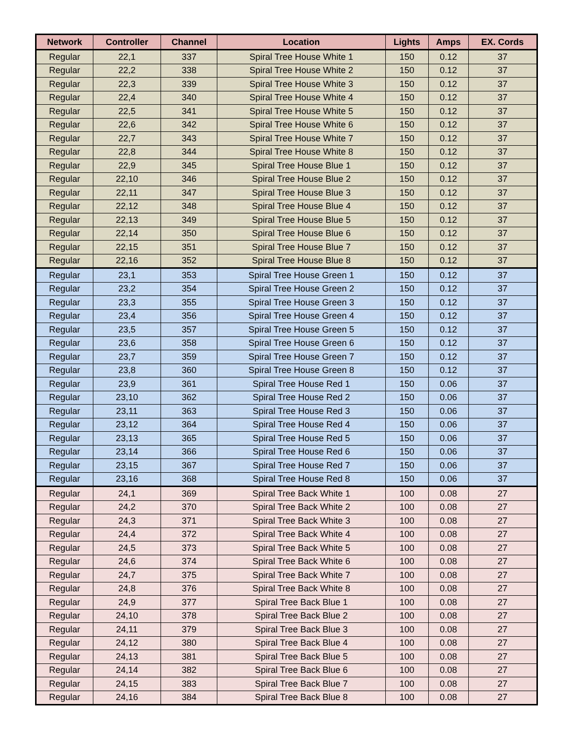| Network | Controller | Channel | Location | Lights | Amps | EX. Cords |
| --- | --- | --- | --- | --- | --- | --- |
| Regular | 22,1 | 337 | Spiral Tree House White 1 | 150 | 0.12 | 37 |
| Regular | 22,2 | 338 | Spiral Tree House White 2 | 150 | 0.12 | 37 |
| Regular | 22,3 | 339 | Spiral Tree House White 3 | 150 | 0.12 | 37 |
| Regular | 22,4 | 340 | Spiral Tree House White 4 | 150 | 0.12 | 37 |
| Regular | 22,5 | 341 | Spiral Tree House White 5 | 150 | 0.12 | 37 |
| Regular | 22,6 | 342 | Spiral Tree House White 6 | 150 | 0.12 | 37 |
| Regular | 22,7 | 343 | Spiral Tree House White 7 | 150 | 0.12 | 37 |
| Regular | 22,8 | 344 | Spiral Tree House White 8 | 150 | 0.12 | 37 |
| Regular | 22,9 | 345 | Spiral Tree House Blue 1 | 150 | 0.12 | 37 |
| Regular | 22,10 | 346 | Spiral Tree House Blue 2 | 150 | 0.12 | 37 |
| Regular | 22,11 | 347 | Spiral Tree House Blue 3 | 150 | 0.12 | 37 |
| Regular | 22,12 | 348 | Spiral Tree House Blue 4 | 150 | 0.12 | 37 |
| Regular | 22,13 | 349 | Spiral Tree House Blue 5 | 150 | 0.12 | 37 |
| Regular | 22,14 | 350 | Spiral Tree House Blue 6 | 150 | 0.12 | 37 |
| Regular | 22,15 | 351 | Spiral Tree House Blue 7 | 150 | 0.12 | 37 |
| Regular | 22,16 | 352 | Spiral Tree House Blue 8 | 150 | 0.12 | 37 |
| Regular | 23,1 | 353 | Spiral Tree House Green 1 | 150 | 0.12 | 37 |
| Regular | 23,2 | 354 | Spiral Tree House Green 2 | 150 | 0.12 | 37 |
| Regular | 23,3 | 355 | Spiral Tree House Green 3 | 150 | 0.12 | 37 |
| Regular | 23,4 | 356 | Spiral Tree House Green 4 | 150 | 0.12 | 37 |
| Regular | 23,5 | 357 | Spiral Tree House Green 5 | 150 | 0.12 | 37 |
| Regular | 23,6 | 358 | Spiral Tree House Green 6 | 150 | 0.12 | 37 |
| Regular | 23,7 | 359 | Spiral Tree House Green 7 | 150 | 0.12 | 37 |
| Regular | 23,8 | 360 | Spiral Tree House Green 8 | 150 | 0.12 | 37 |
| Regular | 23,9 | 361 | Spiral Tree House Red 1 | 150 | 0.06 | 37 |
| Regular | 23,10 | 362 | Spiral Tree House Red 2 | 150 | 0.06 | 37 |
| Regular | 23,11 | 363 | Spiral Tree House Red 3 | 150 | 0.06 | 37 |
| Regular | 23,12 | 364 | Spiral Tree House Red 4 | 150 | 0.06 | 37 |
| Regular | 23,13 | 365 | Spiral Tree House Red 5 | 150 | 0.06 | 37 |
| Regular | 23,14 | 366 | Spiral Tree House Red 6 | 150 | 0.06 | 37 |
| Regular | 23,15 | 367 | Spiral Tree House Red 7 | 150 | 0.06 | 37 |
| Regular | 23,16 | 368 | Spiral Tree House Red 8 | 150 | 0.06 | 37 |
| Regular | 24,1 | 369 | Spiral Tree Back White 1 | 100 | 0.08 | 27 |
| Regular | 24,2 | 370 | Spiral Tree Back White 2 | 100 | 0.08 | 27 |
| Regular | 24,3 | 371 | Spiral Tree Back White 3 | 100 | 0.08 | 27 |
| Regular | 24,4 | 372 | Spiral Tree Back White 4 | 100 | 0.08 | 27 |
| Regular | 24,5 | 373 | Spiral Tree Back White 5 | 100 | 0.08 | 27 |
| Regular | 24,6 | 374 | Spiral Tree Back White 6 | 100 | 0.08 | 27 |
| Regular | 24,7 | 375 | Spiral Tree Back White 7 | 100 | 0.08 | 27 |
| Regular | 24,8 | 376 | Spiral Tree Back White 8 | 100 | 0.08 | 27 |
| Regular | 24,9 | 377 | Spiral Tree Back Blue 1 | 100 | 0.08 | 27 |
| Regular | 24,10 | 378 | Spiral Tree Back Blue 2 | 100 | 0.08 | 27 |
| Regular | 24,11 | 379 | Spiral Tree Back Blue 3 | 100 | 0.08 | 27 |
| Regular | 24,12 | 380 | Spiral Tree Back Blue 4 | 100 | 0.08 | 27 |
| Regular | 24,13 | 381 | Spiral Tree Back Blue 5 | 100 | 0.08 | 27 |
| Regular | 24,14 | 382 | Spiral Tree Back Blue 6 | 100 | 0.08 | 27 |
| Regular | 24,15 | 383 | Spiral Tree Back Blue 7 | 100 | 0.08 | 27 |
| Regular | 24,16 | 384 | Spiral Tree Back Blue 8 | 100 | 0.08 | 27 |